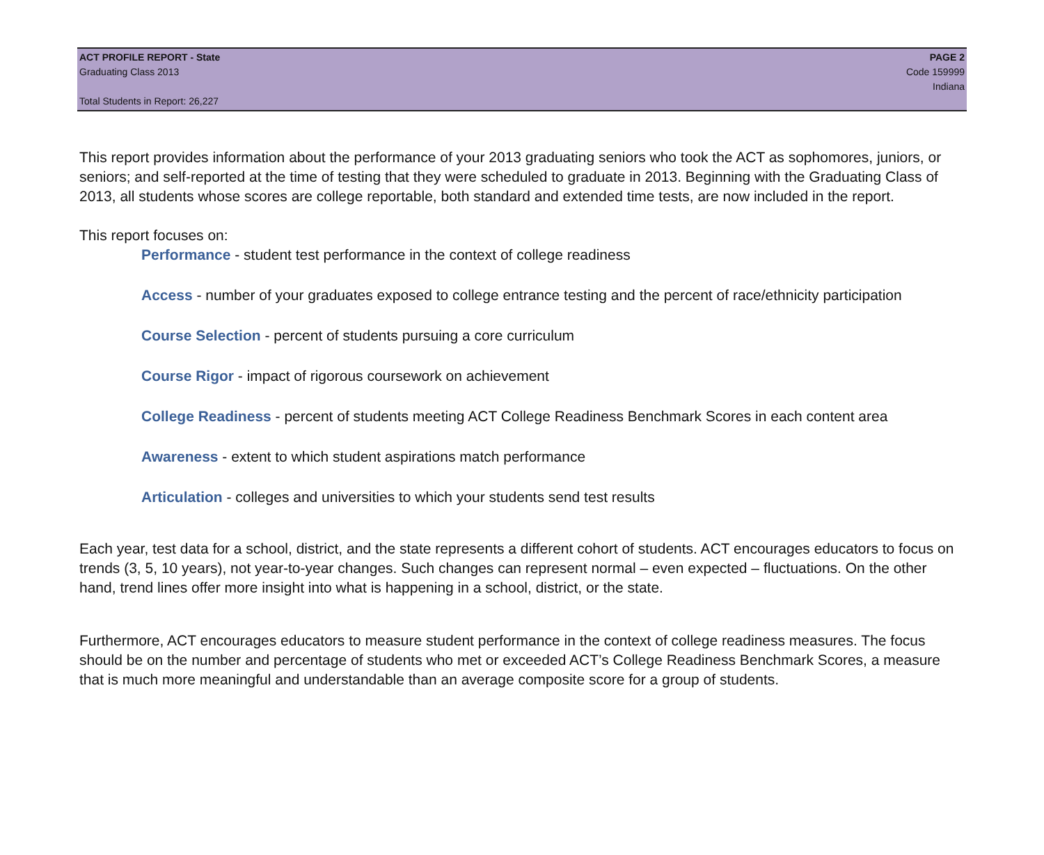ACT PROFILE REPORT - State PAGE 2
Graduating Class 2013 Code 159999
Indiana
Total Students in Report: 26,227
This report provides information about the performance of your 2013 graduating seniors who took the ACT as sophomores, juniors, or seniors; and self-reported at the time of testing that they were scheduled to graduate in 2013. Beginning with the Graduating Class of 2013, all students whose scores are college reportable, both standard and extended time tests, are now included in the report.
This report focuses on:
Performance - student test performance in the context of college readiness
Access - number of your graduates exposed to college entrance testing and the percent of race/ethnicity participation
Course Selection - percent of students pursuing a core curriculum
Course Rigor - impact of rigorous coursework on achievement
College Readiness - percent of students meeting ACT College Readiness Benchmark Scores in each content area
Awareness - extent to which student aspirations match performance
Articulation - colleges and universities to which your students send test results
Each year, test data for a school, district, and the state represents a different cohort of students. ACT encourages educators to focus on trends (3, 5, 10 years), not year-to-year changes. Such changes can represent normal – even expected – fluctuations. On the other hand, trend lines offer more insight into what is happening in a school, district, or the state.
Furthermore, ACT encourages educators to measure student performance in the context of college readiness measures. The focus should be on the number and percentage of students who met or exceeded ACT’s College Readiness Benchmark Scores, a measure that is much more meaningful and understandable than an average composite score for a group of students.